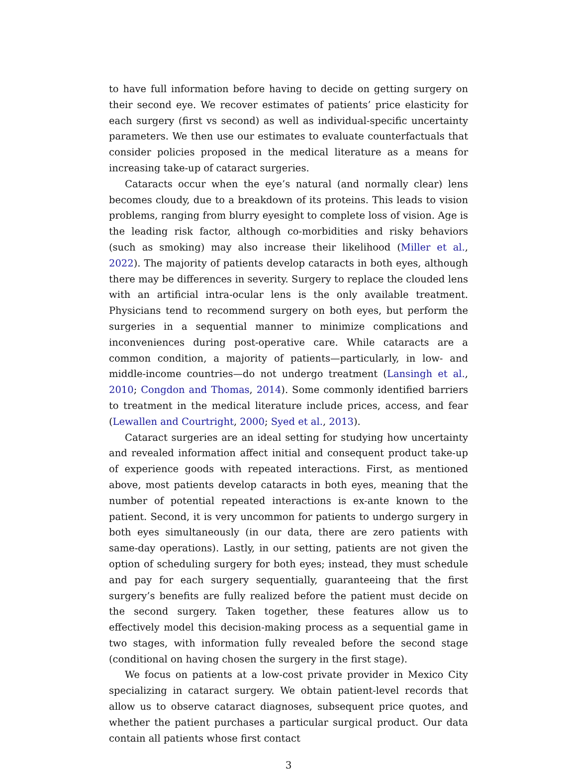to have full information before having to decide on getting surgery on their second eye. We recover estimates of patients’ price elasticity for each surgery (first vs second) as well as individual-specific uncertainty parameters. We then use our estimates to evaluate counterfactuals that consider policies proposed in the medical literature as a means for increasing take-up of cataract surgeries.
Cataracts occur when the eye’s natural (and normally clear) lens becomes cloudy, due to a breakdown of its proteins. This leads to vision problems, ranging from blurry eyesight to complete loss of vision. Age is the leading risk factor, although co-morbidities and risky behaviors (such as smoking) may also increase their likelihood (Miller et al., 2022). The majority of patients develop cataracts in both eyes, although there may be differences in severity. Surgery to replace the clouded lens with an artificial intra-ocular lens is the only available treatment. Physicians tend to recommend surgery on both eyes, but perform the surgeries in a sequential manner to minimize complications and inconveniences during post-operative care. While cataracts are a common condition, a majority of patients—particularly, in low- and middle-income countries—do not undergo treatment (Lansingh et al., 2010; Congdon and Thomas, 2014). Some commonly identified barriers to treatment in the medical literature include prices, access, and fear (Lewallen and Courtright, 2000; Syed et al., 2013).
Cataract surgeries are an ideal setting for studying how uncertainty and revealed information affect initial and consequent product take-up of experience goods with repeated interactions. First, as mentioned above, most patients develop cataracts in both eyes, meaning that the number of potential repeated interactions is ex-ante known to the patient. Second, it is very uncommon for patients to undergo surgery in both eyes simultaneously (in our data, there are zero patients with same-day operations). Lastly, in our setting, patients are not given the option of scheduling surgery for both eyes; instead, they must schedule and pay for each surgery sequentially, guaranteeing that the first surgery’s benefits are fully realized before the patient must decide on the second surgery. Taken together, these features allow us to effectively model this decision-making process as a sequential game in two stages, with information fully revealed before the second stage (conditional on having chosen the surgery in the first stage).
We focus on patients at a low-cost private provider in Mexico City specializing in cataract surgery. We obtain patient-level records that allow us to observe cataract diagnoses, subsequent price quotes, and whether the patient purchases a particular surgical product. Our data contain all patients whose first contact
3